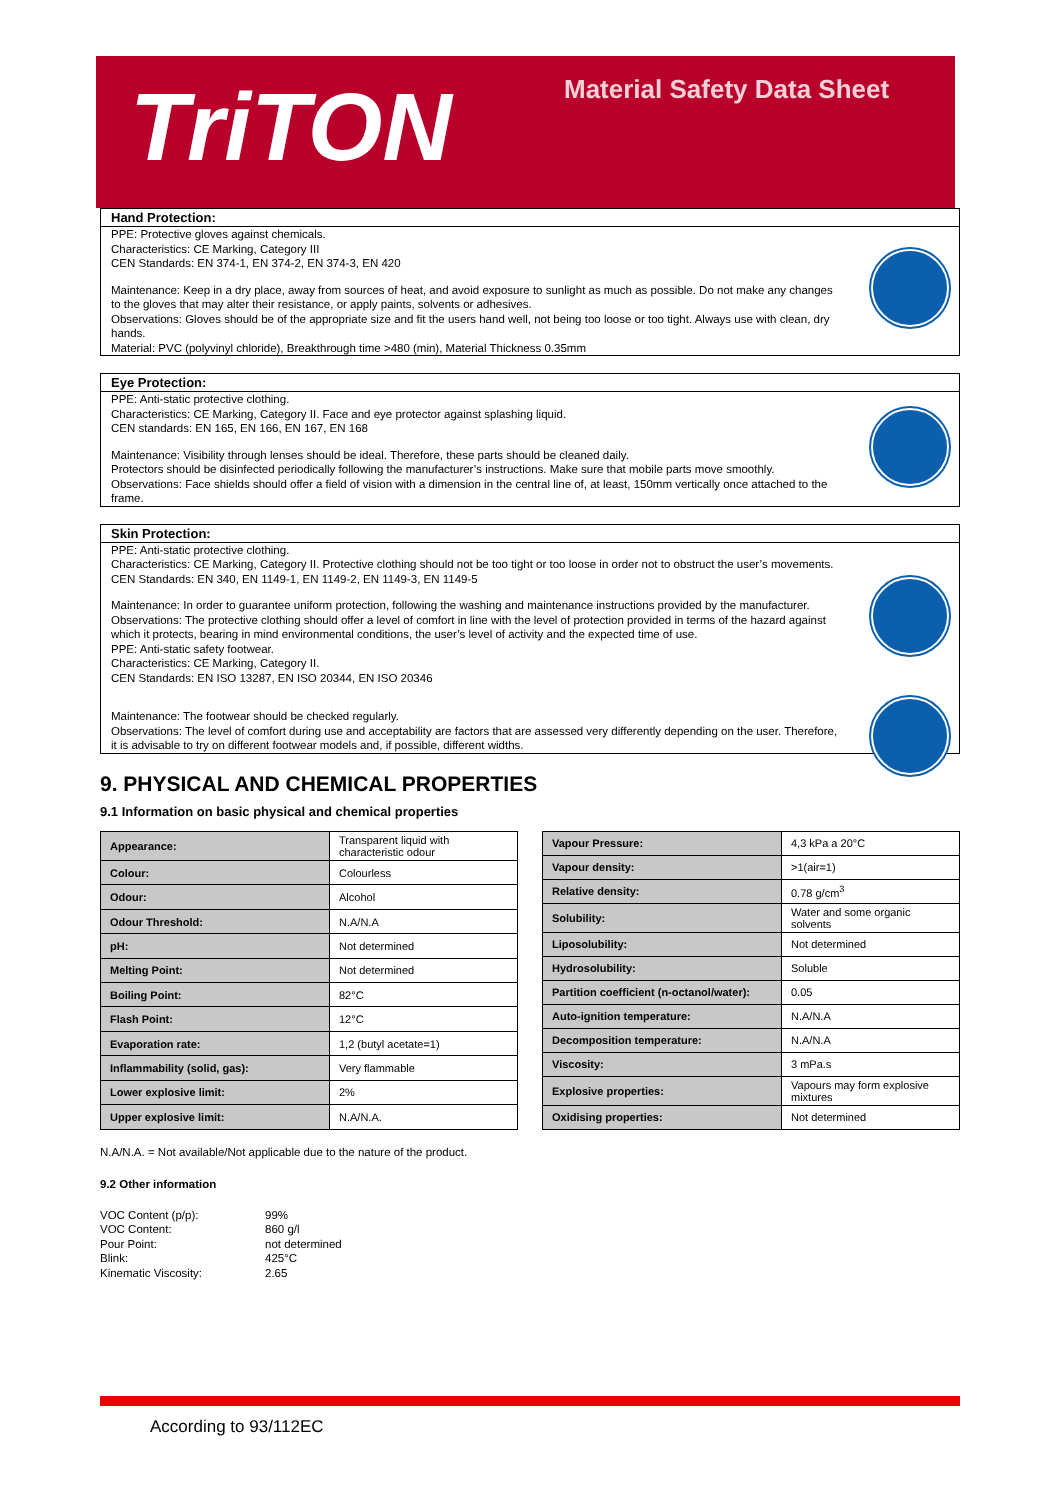TriTON Material Safety Data Sheet
Hand Protection:
PPE: Protective gloves against chemicals.
Characteristics: CE Marking, Category III
CEN Standards: EN 374-1, EN 374-2, EN 374-3, EN 420
Maintenance: Keep in a dry place, away from sources of heat, and avoid exposure to sunlight as much as possible. Do not make any changes to the gloves that may alter their resistance, or apply paints, solvents or adhesives.
Observations: Gloves should be of the appropriate size and fit the users hand well, not being too loose or too tight. Always use with clean, dry hands.
Material: PVC (polyvinyl chloride), Breakthrough time >480 (min), Material Thickness 0.35mm
Eye Protection:
PPE: Anti-static protective clothing.
Characteristics: CE Marking, Category II. Face and eye protector against splashing liquid.
CEN standards: EN 165, EN 166, EN 167, EN 168
Maintenance: Visibility through lenses should be ideal. Therefore, these parts should be cleaned daily.
Protectors should be disinfected periodically following the manufacturer’s instructions. Make sure that mobile parts move smoothly.
Observations: Face shields should offer a field of vision with a dimension in the central line of, at least, 150mm vertically once attached to the frame.
Skin Protection:
PPE: Anti-static protective clothing.
Characteristics: CE Marking, Category II. Protective clothing should not be too tight or too loose in order not to obstruct the user’s movements.
CEN Standards: EN 340, EN 1149-1, EN 1149-2, EN 1149-3, EN 1149-5
Maintenance: In order to guarantee uniform protection, following the washing and maintenance instructions provided by the manufacturer.
Observations: The protective clothing should offer a level of comfort in line with the level of protection provided in terms of the hazard against which it protects, bearing in mind environmental conditions, the user’s level of activity and the expected time of use.
PPE: Anti-static safety footwear.
Characteristics: CE Marking, Category II.
CEN Standards: EN ISO 13287, EN ISO 20344, EN ISO 20346
Maintenance: The footwear should be checked regularly.
Observations: The level of comfort during use and acceptability are factors that are assessed very differently depending on the user. Therefore, it is advisable to try on different footwear models and, if possible, different widths.
9. PHYSICAL AND CHEMICAL PROPERTIES
9.1 Information on basic physical and chemical properties
| Appearance: | Transparent liquid with characteristic odour |
| Colour: | Colourless |
| Odour: | Alcohol |
| Odour Threshold: | N.A/N.A |
| pH: | Not determined |
| Melting Point: | Not determined |
| Boiling Point: | 82°C |
| Flash Point: | 12°C |
| Evaporation rate: | 1,2 (butyl acetate=1) |
| Inflammability (solid, gas): | Very flammable |
| Lower explosive limit: | 2% |
| Upper explosive limit: | N.A/N.A. |
| Vapour Pressure: | 4,3 kPa a 20°C |
| Vapour density: | >1(air=1) |
| Relative density: | 0.78 g/cm<sup>3</sup> |
| Solubility: | Water and some organic solvents |
| Liposolubility: | Not determined |
| Hydrosolubility: | Soluble |
| Partition coefficient (n-octanol/water): | 0.05 |
| Auto-ignition temperature: | N.A/N.A |
| Decomposition temperature: | N.A/N.A |
| Viscosity: | 3 mPa.s |
| Explosive properties: | Vapours may form explosive mixtures |
| Oxidising properties: | Not determined |
N.A/N.A. = Not available/Not applicable due to the nature of the product.
9.2 Other information
VOC Content (p/p): 99% VOC Content: 860 g/l Pour Point: not determined Blink: 425°C Kinematic Viscosity: 2.65
According to 93/112EC